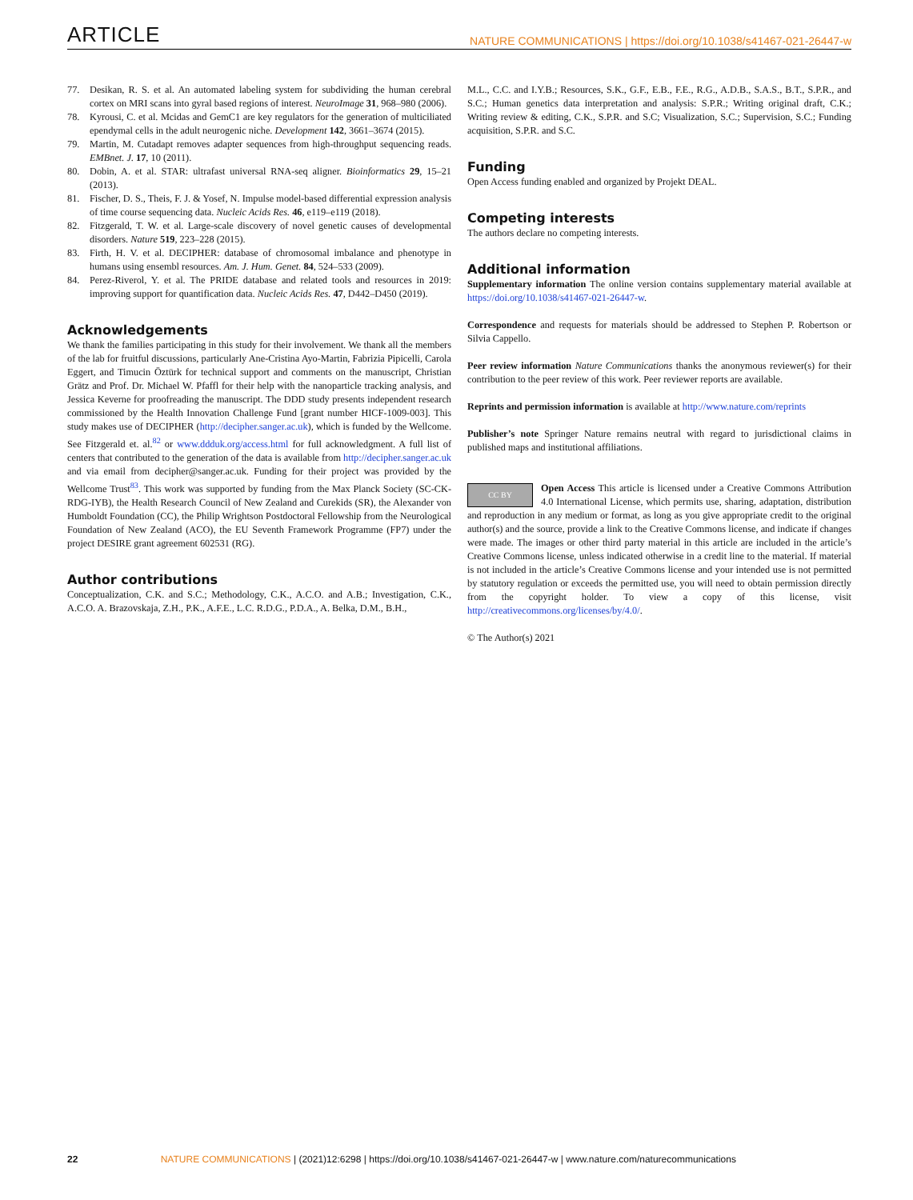ARTICLE
NATURE COMMUNICATIONS | https://doi.org/10.1038/s41467-021-26447-w
77. Desikan, R. S. et al. An automated labeling system for subdividing the human cerebral cortex on MRI scans into gyral based regions of interest. NeuroImage 31, 968–980 (2006).
78. Kyrousi, C. et al. Mcidas and GemC1 are key regulators for the generation of multiciliated ependymal cells in the adult neurogenic niche. Development 142, 3661–3674 (2015).
79. Martin, M. Cutadapt removes adapter sequences from high-throughput sequencing reads. EMBnet. J. 17, 10 (2011).
80. Dobin, A. et al. STAR: ultrafast universal RNA-seq aligner. Bioinformatics 29, 15–21 (2013).
81. Fischer, D. S., Theis, F. J. & Yosef, N. Impulse model-based differential expression analysis of time course sequencing data. Nucleic Acids Res. 46, e119–e119 (2018).
82. Fitzgerald, T. W. et al. Large-scale discovery of novel genetic causes of developmental disorders. Nature 519, 223–228 (2015).
83. Firth, H. V. et al. DECIPHER: database of chromosomal imbalance and phenotype in humans using ensembl resources. Am. J. Hum. Genet. 84, 524–533 (2009).
84. Perez-Riverol, Y. et al. The PRIDE database and related tools and resources in 2019: improving support for quantification data. Nucleic Acids Res. 47, D442–D450 (2019).
Acknowledgements
We thank the families participating in this study for their involvement. We thank all the members of the lab for fruitful discussions, particularly Ane-Cristina Ayo-Martin, Fabrizia Pipicelli, Carola Eggert, and Timucin Öztürk for technical support and comments on the manuscript, Christian Grätz and Prof. Dr. Michael W. Pfaffl for their help with the nanoparticle tracking analysis, and Jessica Keverne for proofreading the manuscript. The DDD study presents independent research commissioned by the Health Innovation Challenge Fund [grant number HICF-1009-003]. This study makes use of DECIPHER (http://decipher.sanger.ac.uk), which is funded by the Wellcome. See Fitzgerald et. al.<sup>82</sup> or www.ddduk.org/access.html for full acknowledgment. A full list of centers that contributed to the generation of the data is available from http://decipher.sanger.ac.uk and via email from decipher@sanger.ac.uk. Funding for their project was provided by the Wellcome Trust<sup>83</sup>. This work was supported by funding from the Max Planck Society (SC-CK-RDG-IYB), the Health Research Council of New Zealand and Curekids (SR), the Alexander von Humboldt Foundation (CC), the Philip Wrightson Postdoctoral Fellowship from the Neurological Foundation of New Zealand (ACO), the EU Seventh Framework Programme (FP7) under the project DESIRE grant agreement 602531 (RG).
Author contributions
Conceptualization, C.K. and S.C.; Methodology, C.K., A.C.O. and A.B.; Investigation, C.K., A.C.O. A. Brazovskaja, Z.H., P.K., A.F.E., L.C. R.D.G., P.D.A., A. Belka, D.M., B.H.,
M.L., C.C. and I.Y.B.; Resources, S.K., G.F., E.B., F.E., R.G., A.D.B., S.A.S., B.T., S.P.R., and S.C.; Human genetics data interpretation and analysis: S.P.R.; Writing original draft, C.K.; Writing review & editing, C.K., S.P.R. and S.C; Visualization, S.C.; Supervision, S.C.; Funding acquisition, S.P.R. and S.C.
Funding
Open Access funding enabled and organized by Projekt DEAL.
Competing interests
The authors declare no competing interests.
Additional information
Supplementary information The online version contains supplementary material available at https://doi.org/10.1038/s41467-021-26447-w.
Correspondence and requests for materials should be addressed to Stephen P. Robertson or Silvia Cappello.
Peer review information Nature Communications thanks the anonymous reviewer(s) for their contribution to the peer review of this work. Peer reviewer reports are available.
Reprints and permission information is available at http://www.nature.com/reprints
Publisher’s note Springer Nature remains neutral with regard to jurisdictional claims in published maps and institutional affiliations.
CC BY Open Access This article is licensed under a Creative Commons Attribution 4.0 International License, which permits use, sharing, adaptation, distribution and reproduction in any medium or format, as long as you give appropriate credit to the original author(s) and the source, provide a link to the Creative Commons license, and indicate if changes were made. The images or other third party material in this article are included in the article’s Creative Commons license, unless indicated otherwise in a credit line to the material. If material is not included in the article’s Creative Commons license and your intended use is not permitted by statutory regulation or exceeds the permitted use, you will need to obtain permission directly from the copyright holder. To view a copy of this license, visit http://creativecommons.org/licenses/by/4.0/.
© The Author(s) 2021
22 NATURE COMMUNICATIONS | (2021)12:6298 | https://doi.org/10.1038/s41467-021-26447-w | www.nature.com/naturecommunications